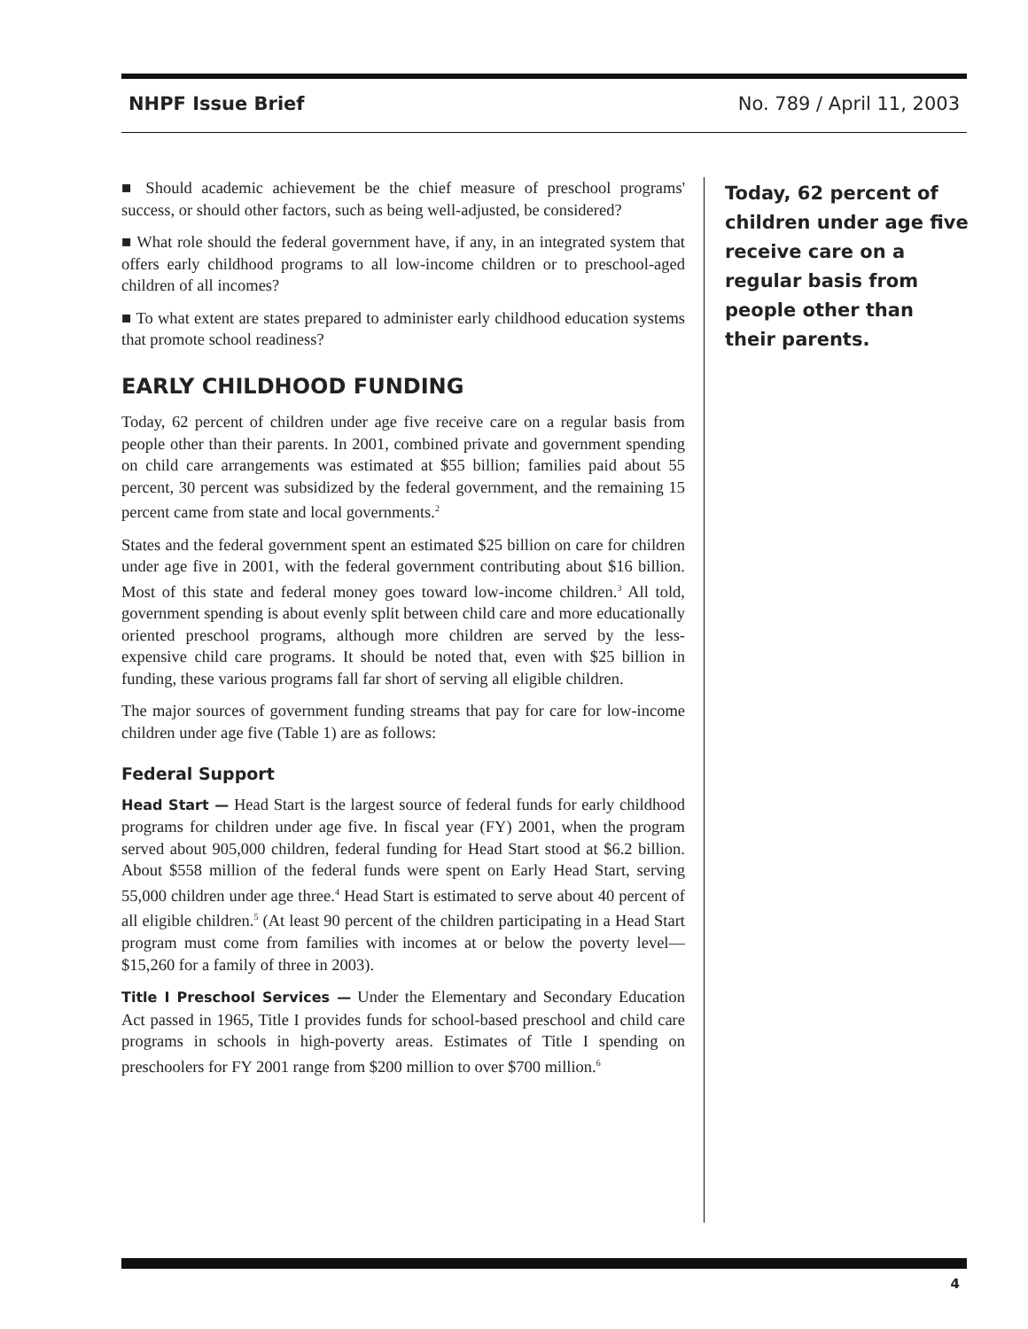NHPF Issue Brief No. 789 / April 11, 2003
■ Should academic achievement be the chief measure of preschool programs' success, or should other factors, such as being well-adjusted, be considered?
■ What role should the federal government have, if any, in an integrated system that offers early childhood programs to all low-income children or to preschool-aged children of all incomes?
■ To what extent are states prepared to administer early childhood education systems that promote school readiness?
EARLY CHILDHOOD FUNDING
Today, 62 percent of children under age five receive care on a regular basis from people other than their parents. In 2001, combined private and government spending on child care arrangements was estimated at $55 billion; families paid about 55 percent, 30 percent was subsidized by the federal government, and the remaining 15 percent came from state and local governments.<sup>2</sup>
States and the federal government spent an estimated $25 billion on care for children under age five in 2001, with the federal government contributing about $16 billion. Most of this state and federal money goes toward low-income children.<sup>3</sup> All told, government spending is about evenly split between child care and more educationally oriented preschool programs, although more children are served by the less-expensive child care programs. It should be noted that, even with $25 billion in funding, these various programs fall far short of serving all eligible children.
The major sources of government funding streams that pay for care for low-income children under age five (Table 1) are as follows:
Federal Support
Head Start — Head Start is the largest source of federal funds for early childhood programs for children under age five. In fiscal year (FY) 2001, when the program served about 905,000 children, federal funding for Head Start stood at $6.2 billion. About $558 million of the federal funds were spent on Early Head Start, serving 55,000 children under age three.<sup>4</sup> Head Start is estimated to serve about 40 percent of all eligible children.<sup>5</sup> (At least 90 percent of the children participating in a Head Start program must come from families with incomes at or below the poverty level—$15,260 for a family of three in 2003).
Title I Preschool Services — Under the Elementary and Secondary Education Act passed in 1965, Title I provides funds for school-based preschool and child care programs in schools in high-poverty areas. Estimates of Title I spending on preschoolers for FY 2001 range from $200 million to over $700 million.<sup>6</sup>
Today, 62 percent of children under age five receive care on a regular basis from people other than their parents.
4